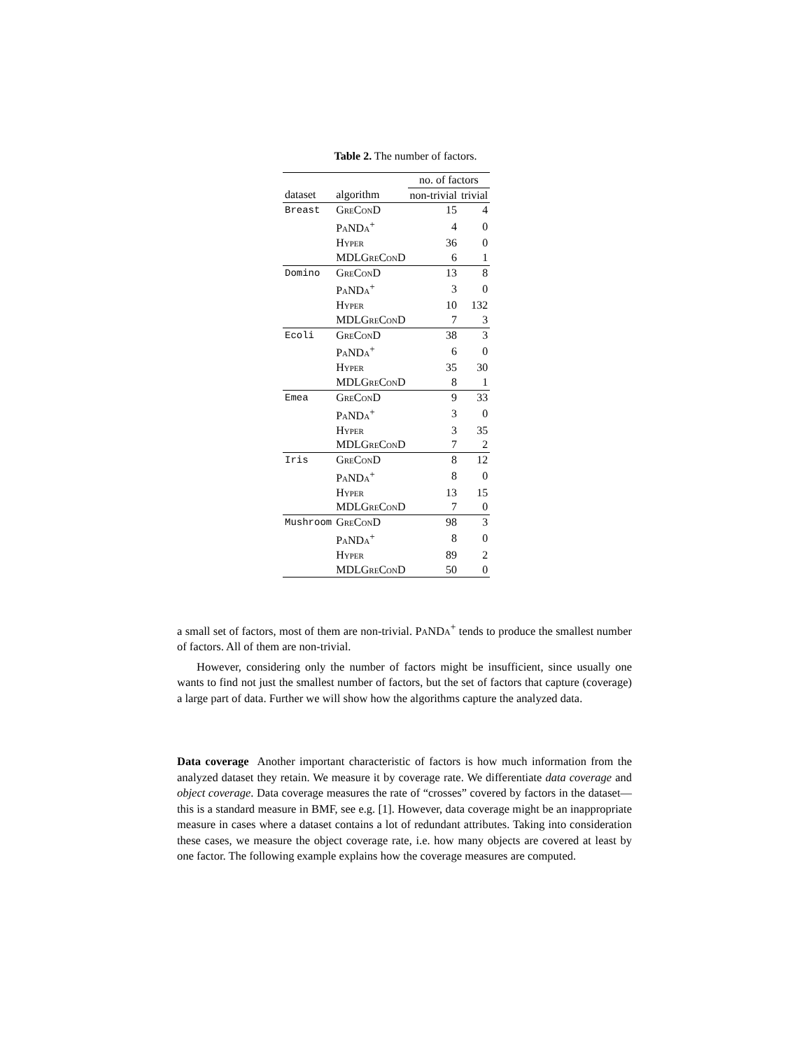Table 2. The number of factors.
| | | no. of factors | |
| --- | --- | --- | --- |
| dataset | algorithm | non-trivial | trivial |
| Breast | GreConD | 15 | 4 |
| | PaNDa<sup>+</sup> | 4 | 0 |
| | Hyper | 36 | 0 |
| | MDLGreConD | 6 | 1 |
| Domino | GreConD | 13 | 8 |
| | PaNDa<sup>+</sup> | 3 | 0 |
| | Hyper | 10 | 132 |
| | MDLGreConD | 7 | 3 |
| Ecoli | GreConD | 38 | 3 |
| | PaNDa<sup>+</sup> | 6 | 0 |
| | Hyper | 35 | 30 |
| | MDLGreConD | 8 | 1 |
| Emea | GreConD | 9 | 33 |
| | PaNDa<sup>+</sup> | 3 | 0 |
| | Hyper | 3 | 35 |
| | MDLGreConD | 7 | 2 |
| Iris | GreConD | 8 | 12 |
| | PaNDa<sup>+</sup> | 8 | 0 |
| | Hyper | 13 | 15 |
| | MDLGreConD | 7 | 0 |
| Mushroom | GreConD | 98 | 3 |
| | PaNDa<sup>+</sup> | 8 | 0 |
| | Hyper | 89 | 2 |
| | MDLGreConD | 50 | 0 |
a small set of factors, most of them are non-trivial. PaNDa<sup>+</sup> tends to produce the smallest number of factors. All of them are non-trivial.
However, considering only the number of factors might be insufficient, since usually one wants to find not just the smallest number of factors, but the set of factors that capture (coverage) a large part of data. Further we will show how the algorithms capture the analyzed data.
Data coverage Another important characteristic of factors is how much information from the analyzed dataset they retain. We measure it by coverage rate. We differentiate data coverage and object coverage. Data coverage measures the rate of “crosses” covered by factors in the dataset—this is a standard measure in BMF, see e.g. [1]. However, data coverage might be an inappropriate measure in cases where a dataset contains a lot of redundant attributes. Taking into consideration these cases, we measure the object coverage rate, i.e. how many objects are covered at least by one factor. The following example explains how the coverage measures are computed.